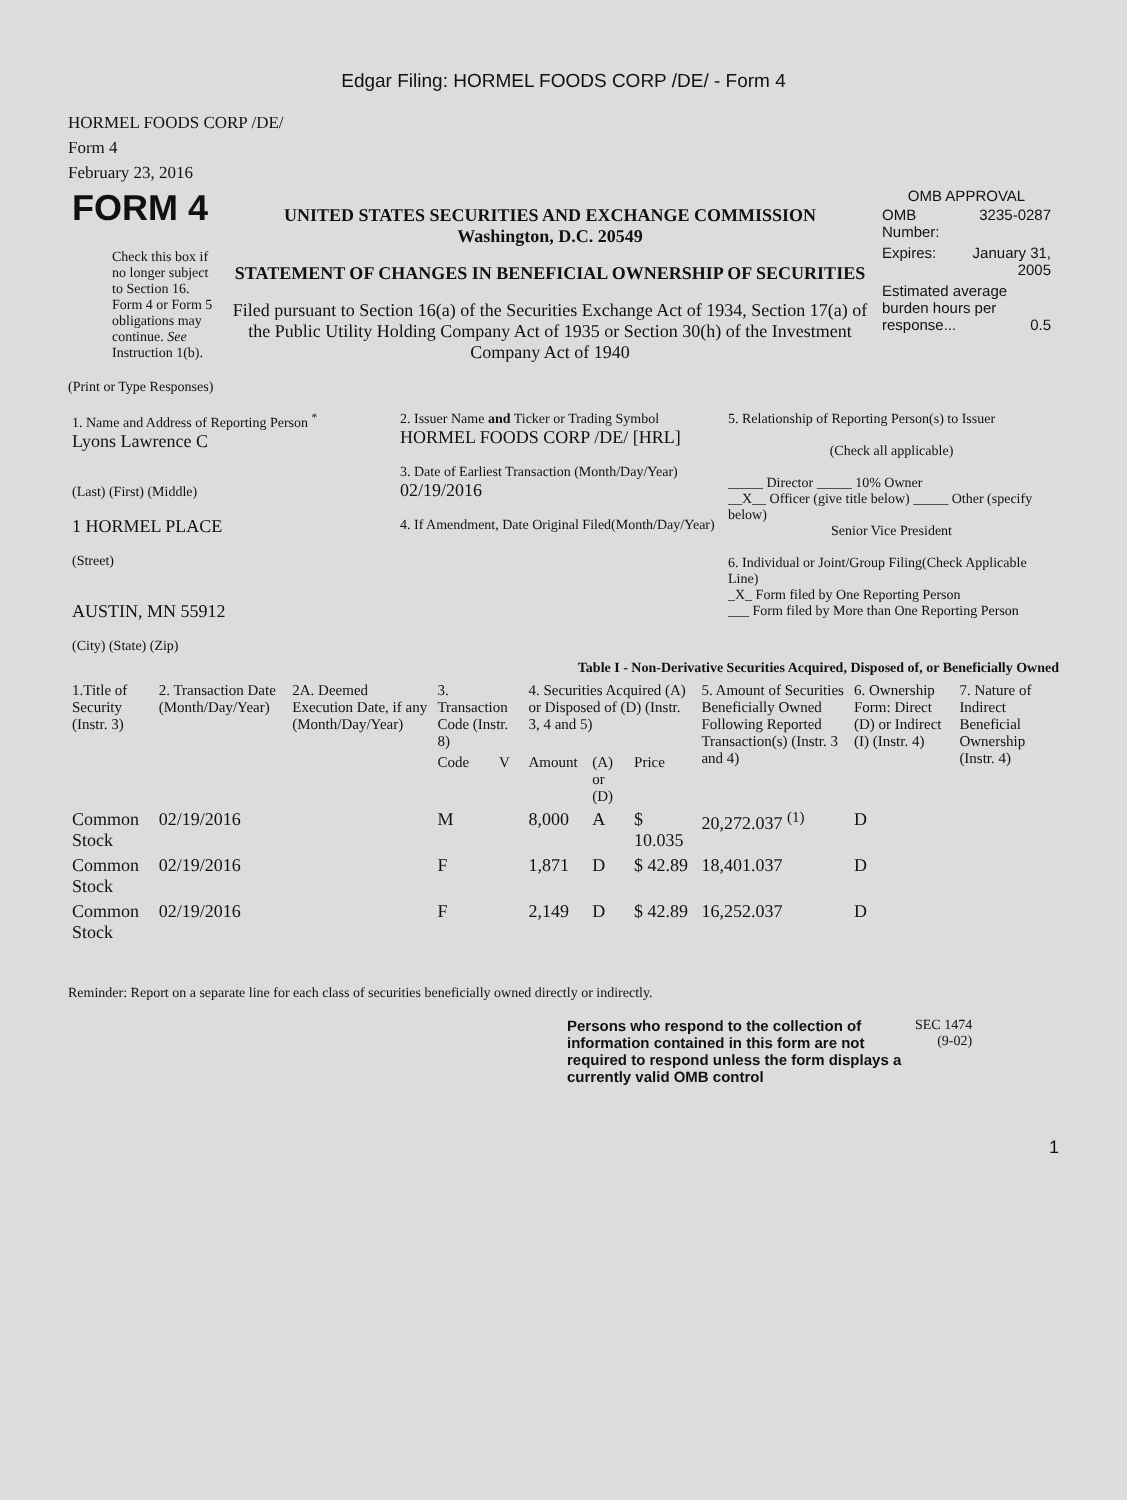Edgar Filing: HORMEL FOODS CORP /DE/ - Form 4
HORMEL FOODS CORP /DE/
Form 4
February 23, 2016
| FORM 4 Check this box if no longer subject to Section 16. Form 4 or Form 5 obligations may continue. See Instruction 1(b). | UNITED STATES SECURITIES AND EXCHANGE COMMISSION Washington, D.C. 20549 STATEMENT OF CHANGES IN BENEFICIAL OWNERSHIP OF SECURITIES Filed pursuant to Section 16(a) of the Securities Exchange Act of 1934, Section 17(a) of the Public Utility Holding Company Act of 1935 or Section 30(h) of the Investment Company Act of 1940 | OMB APPROVAL / OMB Number: / 3235-0287 / / Expires: / January 31, 2005 / / Estimated average burden hours per response... 0.5 / / |
(Print or Type Responses)
| 1. Name and Address of Reporting Person <sup>*</sup> Lyons Lawrence C (Last) (First) (Middle) 1 HORMEL PLACE (Street) AUSTIN, MN 55912 (City) (State) (Zip) | 2. Issuer Name and Ticker or Trading Symbol HORMEL FOODS CORP /DE/ [HRL] 3. Date of Earliest Transaction (Month/Day/Year) 02/19/2016 4. If Amendment, Date Original Filed(Month/Day/Year) | 5. Relationship of Reporting Person(s) to Issuer (Check all applicable) _____ Director _____ 10% Owner __X__ Officer (give title below) _____ Other (specify below) Senior Vice President 6. Individual or Joint/Group Filing(Check Applicable Line) _X_ Form filed by One Reporting Person ___ Form filed by More than One Reporting Person |
Table I - Non-Derivative Securities Acquired, Disposed of, or Beneficially Owned
| 1.Title of Security (Instr. 3) | 2. Transaction Date (Month/Day/Year) | 2A. Deemed Execution Date, if any (Month/Day/Year) | 3. Transaction Code (Instr. 8) | | 4. Securities Acquired (A) or Disposed of (D) (Instr. 3, 4 and 5) | | | 5. Amount of Securities Beneficially Owned Following Reported Transaction(s) (Instr. 3 and 4) | 6. Ownership Form: Direct (D) or Indirect (I) (Instr. 4) | 7. Nature of Indirect Beneficial Ownership (Instr. 4) |
| --- | --- | --- | --- | --- | --- | --- | --- | --- | --- | --- |
| | | | Code | V | Amount | (A) or (D) | Price | | | |
| Common Stock | 02/19/2016 | | M | | 8,000 | A | $ 10.035 | 20,272.037 <sup>(1)</sup> | D | |
| Common Stock | 02/19/2016 | | F | | 1,871 | D | $ 42.89 | 18,401.037 | D | |
| Common Stock | 02/19/2016 | | F | | 2,149 | D | $ 42.89 | 16,252.037 | D | |
Reminder: Report on a separate line for each class of securities beneficially owned directly or indirectly.
| Persons who respond to the collection of information contained in this form are not required to respond unless the form displays a currently valid OMB control | SEC 1474 (9-02) |
1